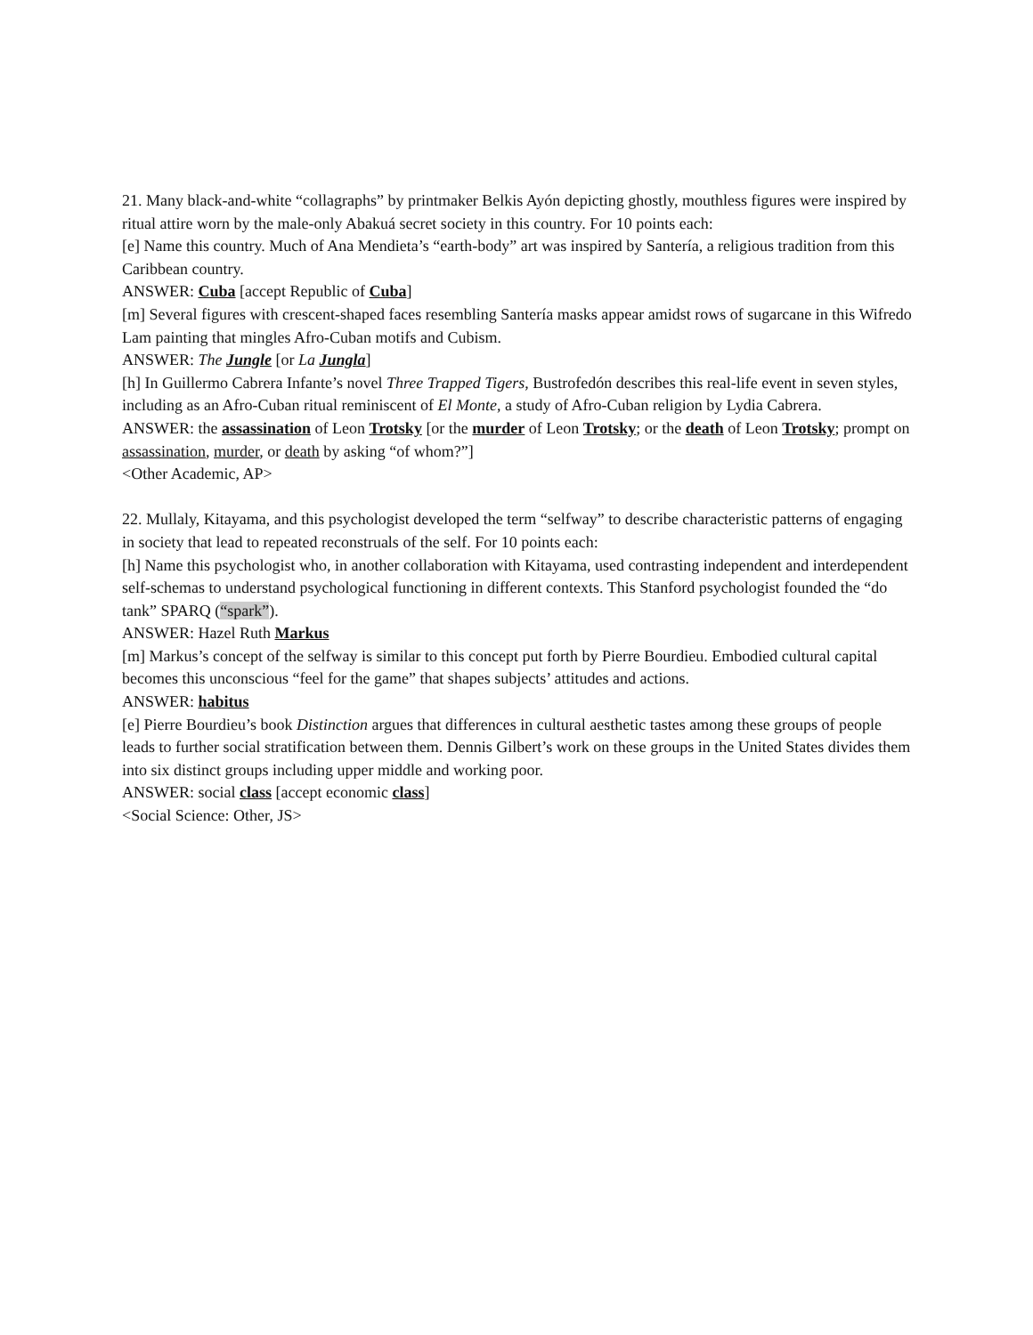21. Many black-and-white “collagraphs” by printmaker Belkis Ayón depicting ghostly, mouthless figures were inspired by ritual attire worn by the male-only Abakuá secret society in this country. For 10 points each:
[e] Name this country. Much of Ana Mendieta’s “earth-body” art was inspired by Santería, a religious tradition from this Caribbean country.
ANSWER: Cuba [accept Republic of Cuba]
[m] Several figures with crescent-shaped faces resembling Santería masks appear amidst rows of sugarcane in this Wifredo Lam painting that mingles Afro-Cuban motifs and Cubism.
ANSWER: The Jungle [or La Jungla]
[h] In Guillermo Cabrera Infante’s novel Three Trapped Tigers, Bustrofedón describes this real-life event in seven styles, including as an Afro-Cuban ritual reminiscent of El Monte, a study of Afro-Cuban religion by Lydia Cabrera.
ANSWER: the assassination of Leon Trotsky [or the murder of Leon Trotsky; or the death of Leon Trotsky; prompt on assassination, murder, or death by asking “of whom?”]
<Other Academic, AP>
22. Mullaly, Kitayama, and this psychologist developed the term “selfway” to describe characteristic patterns of engaging in society that lead to repeated reconstruals of the self. For 10 points each:
[h] Name this psychologist who, in another collaboration with Kitayama, used contrasting independent and interdependent self-schemas to understand psychological functioning in different contexts. This Stanford psychologist founded the “do tank” SPARQ (“spark”).
ANSWER: Hazel Ruth Markus
[m] Markus’s concept of the selfway is similar to this concept put forth by Pierre Bourdieu. Embodied cultural capital becomes this unconscious “feel for the game” that shapes subjects’ attitudes and actions.
ANSWER: habitus
[e] Pierre Bourdieu’s book Distinction argues that differences in cultural aesthetic tastes among these groups of people leads to further social stratification between them. Dennis Gilbert’s work on these groups in the United States divides them into six distinct groups including upper middle and working poor.
ANSWER: social class [accept economic class]
<Social Science: Other, JS>